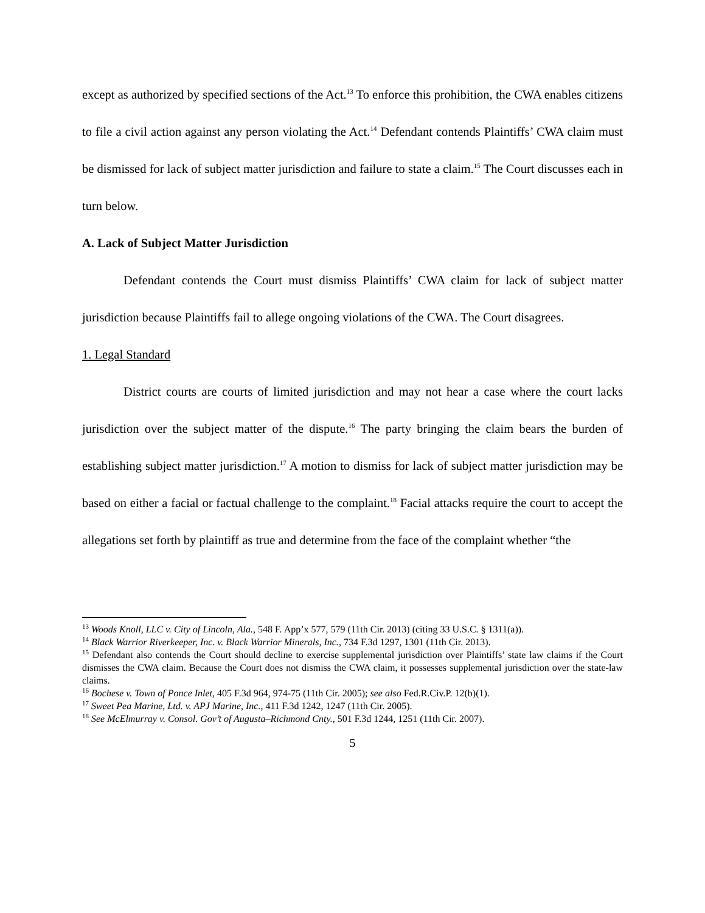except as authorized by specified sections of the Act.<sup>13</sup> To enforce this prohibition, the CWA enables citizens to file a civil action against any person violating the Act.<sup>14</sup> Defendant contends Plaintiffs’ CWA claim must be dismissed for lack of subject matter jurisdiction and failure to state a claim.<sup>15</sup> The Court discusses each in turn below.
A. Lack of Subject Matter Jurisdiction
Defendant contends the Court must dismiss Plaintiffs’ CWA claim for lack of subject matter jurisdiction because Plaintiffs fail to allege ongoing violations of the CWA. The Court disagrees.
1. Legal Standard
District courts are courts of limited jurisdiction and may not hear a case where the court lacks jurisdiction over the subject matter of the dispute.<sup>16</sup> The party bringing the claim bears the burden of establishing subject matter jurisdiction.<sup>17</sup> A motion to dismiss for lack of subject matter jurisdiction may be based on either a facial or factual challenge to the complaint.<sup>18</sup> Facial attacks require the court to accept the allegations set forth by plaintiff as true and determine from the face of the complaint whether “the
<sup>13</sup> Woods Knoll, LLC v. City of Lincoln, Ala., 548 F. App’x 577, 579 (11th Cir. 2013) (citing 33 U.S.C. § 1311(a)).
<sup>14</sup> Black Warrior Riverkeeper, Inc. v. Black Warrior Minerals, Inc., 734 F.3d 1297, 1301 (11th Cir. 2013).
<sup>15</sup> Defendant also contends the Court should decline to exercise supplemental jurisdiction over Plaintiffs’ state law claims if the Court dismisses the CWA claim. Because the Court does not dismiss the CWA claim, it possesses supplemental jurisdiction over the state-law claims.
<sup>16</sup> Bochese v. Town of Ponce Inlet, 405 F.3d 964, 974-75 (11th Cir. 2005); see also Fed.R.Civ.P. 12(b)(1).
<sup>17</sup> Sweet Pea Marine, Ltd. v. APJ Marine, Inc., 411 F.3d 1242, 1247 (11th Cir. 2005).
<sup>18</sup> See McElmurray v. Consol. Gov’t of Augusta–Richmond Cnty., 501 F.3d 1244, 1251 (11th Cir. 2007).
5